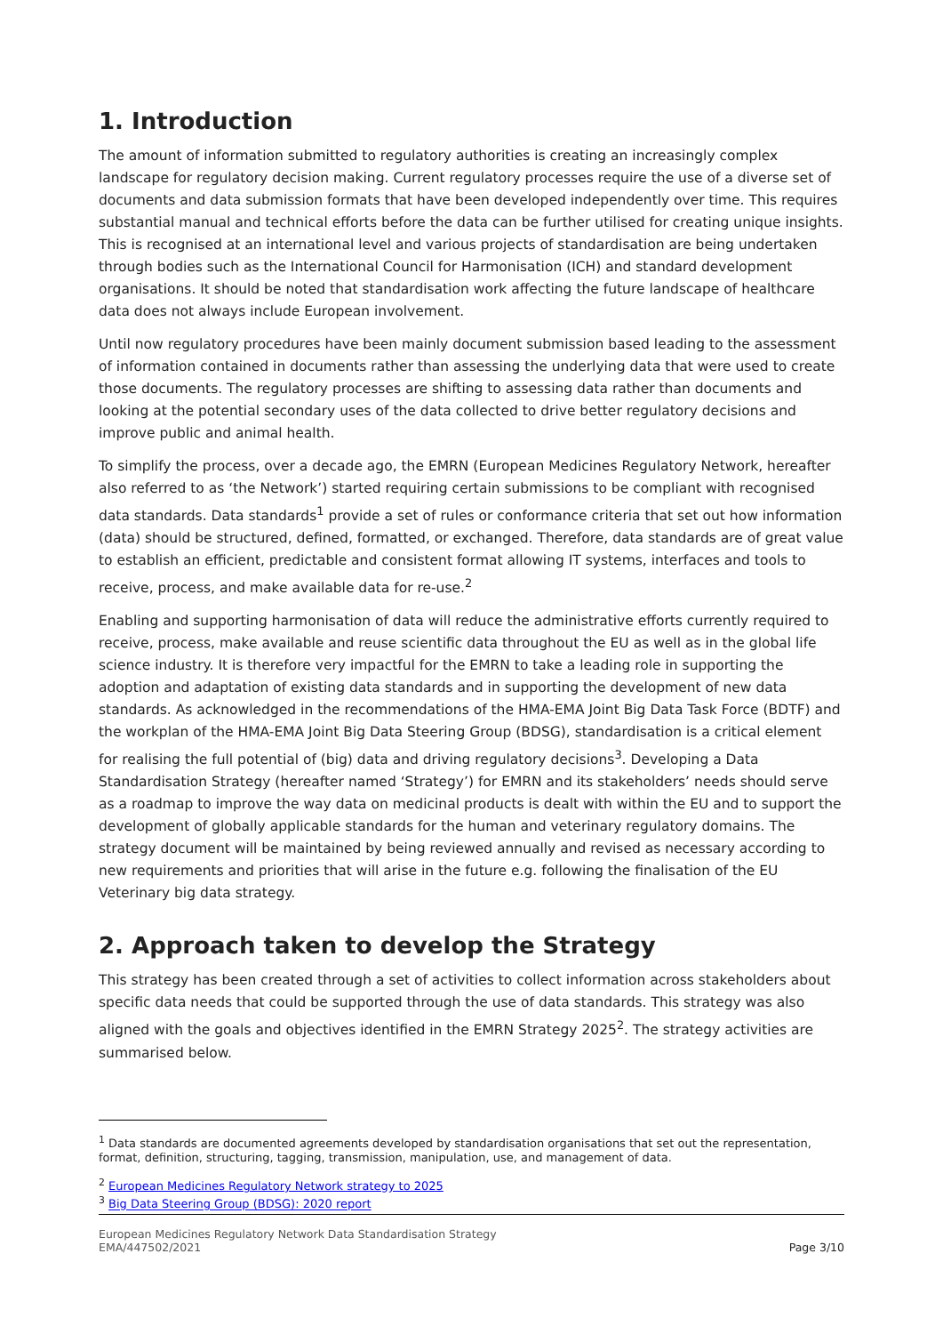1. Introduction
The amount of information submitted to regulatory authorities is creating an increasingly complex landscape for regulatory decision making. Current regulatory processes require the use of a diverse set of documents and data submission formats that have been developed independently over time. This requires substantial manual and technical efforts before the data can be further utilised for creating unique insights. This is recognised at an international level and various projects of standardisation are being undertaken through bodies such as the International Council for Harmonisation (ICH) and standard development organisations. It should be noted that standardisation work affecting the future landscape of healthcare data does not always include European involvement.
Until now regulatory procedures have been mainly document submission based leading to the assessment of information contained in documents rather than assessing the underlying data that were used to create those documents. The regulatory processes are shifting to assessing data rather than documents and looking at the potential secondary uses of the data collected to drive better regulatory decisions and improve public and animal health.
To simplify the process, over a decade ago, the EMRN (European Medicines Regulatory Network, hereafter also referred to as ‘the Network’) started requiring certain submissions to be compliant with recognised data standards. Data standards<sup>1</sup> provide a set of rules or conformance criteria that set out how information (data) should be structured, defined, formatted, or exchanged. Therefore, data standards are of great value to establish an efficient, predictable and consistent format allowing IT systems, interfaces and tools to receive, process, and make available data for re-use.<sup>2</sup>
Enabling and supporting harmonisation of data will reduce the administrative efforts currently required to receive, process, make available and reuse scientific data throughout the EU as well as in the global life science industry. It is therefore very impactful for the EMRN to take a leading role in supporting the adoption and adaptation of existing data standards and in supporting the development of new data standards. As acknowledged in the recommendations of the HMA-EMA Joint Big Data Task Force (BDTF) and the workplan of the HMA-EMA Joint Big Data Steering Group (BDSG), standardisation is a critical element for realising the full potential of (big) data and driving regulatory decisions<sup>3</sup>. Developing a Data Standardisation Strategy (hereafter named ‘Strategy’) for EMRN and its stakeholders’ needs should serve as a roadmap to improve the way data on medicinal products is dealt with within the EU and to support the development of globally applicable standards for the human and veterinary regulatory domains. The strategy document will be maintained by being reviewed annually and revised as necessary according to new requirements and priorities that will arise in the future e.g. following the finalisation of the EU Veterinary big data strategy.
2. Approach taken to develop the Strategy
This strategy has been created through a set of activities to collect information across stakeholders about specific data needs that could be supported through the use of data standards. This strategy was also aligned with the goals and objectives identified in the EMRN Strategy 2025<sup>2</sup>. The strategy activities are summarised below.
<sup>1</sup> Data standards are documented agreements developed by standardisation organisations that set out the representation, format, definition, structuring, tagging, transmission, manipulation, use, and management of data.
<sup>2</sup> European Medicines Regulatory Network strategy to 2025
<sup>3</sup> Big Data Steering Group (BDSG): 2020 report
European Medicines Regulatory Network Data Standardisation Strategy
EMA/447502/2021
Page 3/10